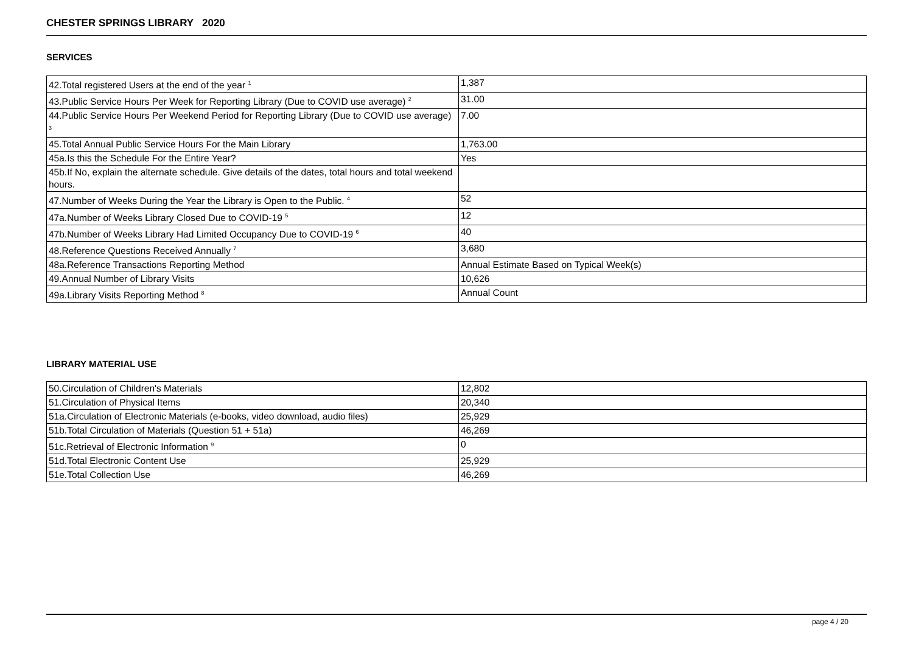CHESTER SPRINGS LIBRARY 2020
SERVICES
| 42.Total registered Users at the end of the year <sup>1</sup> | 1,387 |
| 43.Public Service Hours Per Week for Reporting Library (Due to COVID use average) <sup>2</sup> | 31.00 |
| 44.Public Service Hours Per Weekend Period for Reporting Library (Due to COVID use average) <sup>3</sup> | 7.00 |
| 45.Total Annual Public Service Hours For the Main Library | 1,763.00 |
| 45a.Is this the Schedule For the Entire Year? | Yes |
| 45b.If No, explain the alternate schedule. Give details of the dates, total hours and total weekend hours. | |
| 47.Number of Weeks During the Year the Library is Open to the Public. <sup>4</sup> | 52 |
| 47a.Number of Weeks Library Closed Due to COVID-19 <sup>5</sup> | 12 |
| 47b.Number of Weeks Library Had Limited Occupancy Due to COVID-19 <sup>6</sup> | 40 |
| 48.Reference Questions Received Annually <sup>7</sup> | 3,680 |
| 48a.Reference Transactions Reporting Method | Annual Estimate Based on Typical Week(s) |
| 49.Annual Number of Library Visits | 10,626 |
| 49a.Library Visits Reporting Method <sup>8</sup> | Annual Count |
LIBRARY MATERIAL USE
| 50.Circulation of Children's Materials | 12,802 |
| 51.Circulation of Physical Items | 20,340 |
| 51a.Circulation of Electronic Materials (e-books, video download, audio files) | 25,929 |
| 51b.Total Circulation of Materials (Question 51 + 51a) | 46,269 |
| 51c.Retrieval of Electronic Information <sup>9</sup> | 0 |
| 51d.Total Electronic Content Use | 25,929 |
| 51e.Total Collection Use | 46,269 |
page 4 / 20